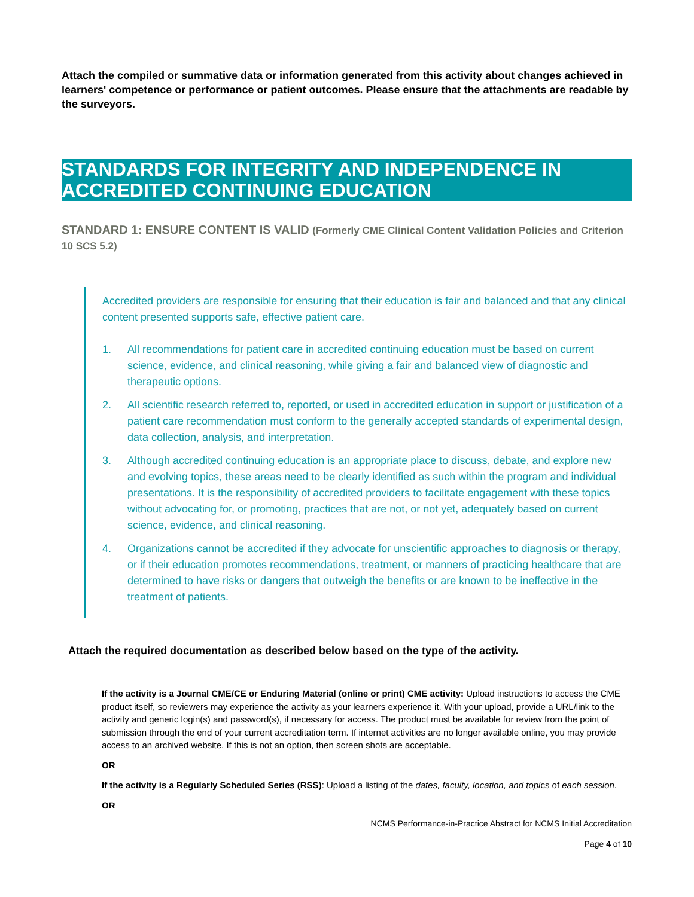Attach the compiled or summative data or information generated from this activity about changes achieved in learners' competence or performance or patient outcomes. Please ensure that the attachments are readable by the surveyors.
STANDARDS FOR INTEGRITY AND INDEPENDENCE IN ACCREDITED CONTINUING EDUCATION
STANDARD 1: ENSURE CONTENT IS VALID (Formerly CME Clinical Content Validation Policies and Criterion 10 SCS 5.2)
Accredited providers are responsible for ensuring that their education is fair and balanced and that any clinical content presented supports safe, effective patient care.
1. All recommendations for patient care in accredited continuing education must be based on current science, evidence, and clinical reasoning, while giving a fair and balanced view of diagnostic and therapeutic options.
2. All scientific research referred to, reported, or used in accredited education in support or justification of a patient care recommendation must conform to the generally accepted standards of experimental design, data collection, analysis, and interpretation.
3. Although accredited continuing education is an appropriate place to discuss, debate, and explore new and evolving topics, these areas need to be clearly identified as such within the program and individual presentations. It is the responsibility of accredited providers to facilitate engagement with these topics without advocating for, or promoting, practices that are not, or not yet, adequately based on current science, evidence, and clinical reasoning.
4. Organizations cannot be accredited if they advocate for unscientific approaches to diagnosis or therapy, or if their education promotes recommendations, treatment, or manners of practicing healthcare that are determined to have risks or dangers that outweigh the benefits or are known to be ineffective in the treatment of patients.
Attach the required documentation as described below based on the type of the activity.
If the activity is a Journal CME/CE or Enduring Material (online or print) CME activity: Upload instructions to access the CME product itself, so reviewers may experience the activity as your learners experience it. With your upload, provide a URL/link to the activity and generic login(s) and password(s), if necessary for access. The product must be available for review from the point of submission through the end of your current accreditation term. If internet activities are no longer available online, you may provide access to an archived website. If this is not an option, then screen shots are acceptable.
OR
If the activity is a Regularly Scheduled Series (RSS): Upload a listing of the dates, faculty, location, and topics of each session.
OR
NCMS Performance-in-Practice Abstract for NCMS Initial Accreditation
Page 4 of 10